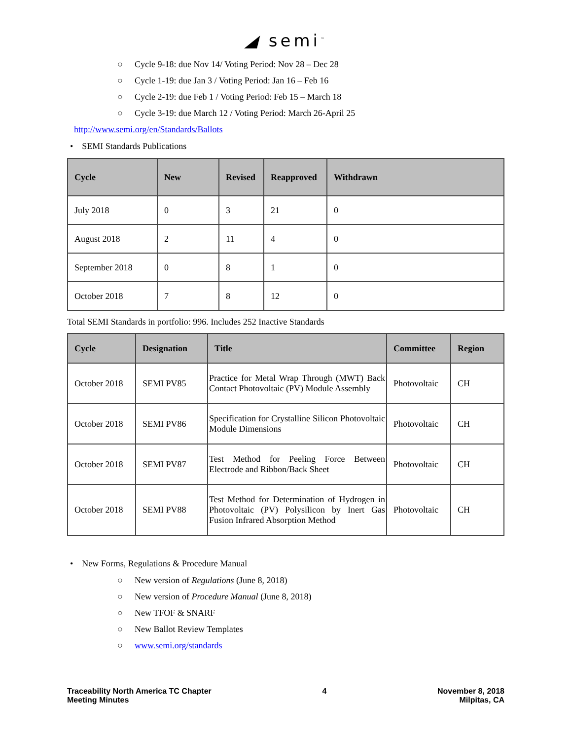◢ semi<sup>™</sup>
○ Cycle 9-18: due Nov 14/ Voting Period: Nov 28 – Dec 28
○ Cycle 1-19: due Jan 3 / Voting Period: Jan 16 – Feb 16
○ Cycle 2-19: due Feb 1 / Voting Period: Feb 15 – March 18
○ Cycle 3-19: due March 12 / Voting Period: March 26-April 25
http://www.semi.org/en/Standards/Ballots
• SEMI Standards Publications
| Cycle | New | Revised | Reapproved | Withdrawn |
| --- | --- | --- | --- | --- |
| July 2018 | 0 | 3 | 21 | 0 |
| August 2018 | 2 | 11 | 4 | 0 |
| September 2018 | 0 | 8 | 1 | 0 |
| October 2018 | 7 | 8 | 12 | 0 |
Total SEMI Standards in portfolio: 996. Includes 252 Inactive Standards
| Cycle | Designation | Title | Committee | Region |
| --- | --- | --- | --- | --- |
| October 2018 | SEMI PV85 | Practice for Metal Wrap Through (MWT) Back Contact Photovoltaic (PV) Module Assembly | Photovoltaic | CH |
| October 2018 | SEMI PV86 | Specification for Crystalline Silicon Photovoltaic Module Dimensions | Photovoltaic | CH |
| October 2018 | SEMI PV87 | Test Method for Peeling Force Between Electrode and Ribbon/Back Sheet | Photovoltaic | CH |
| October 2018 | SEMI PV88 | Test Method for Determination of Hydrogen in Photovoltaic (PV) Polysilicon by Inert Gas Fusion Infrared Absorption Method | Photovoltaic | CH |
• New Forms, Regulations & Procedure Manual
○ New version of Regulations (June 8, 2018)
○ New version of Procedure Manual (June 8, 2018)
○ New TFOF & SNARF
○ New Ballot Review Templates
○ www.semi.org/standards
Traceability North America TC Chapter
Meeting Minutes
4 November 8, 2018
Milpitas, CA